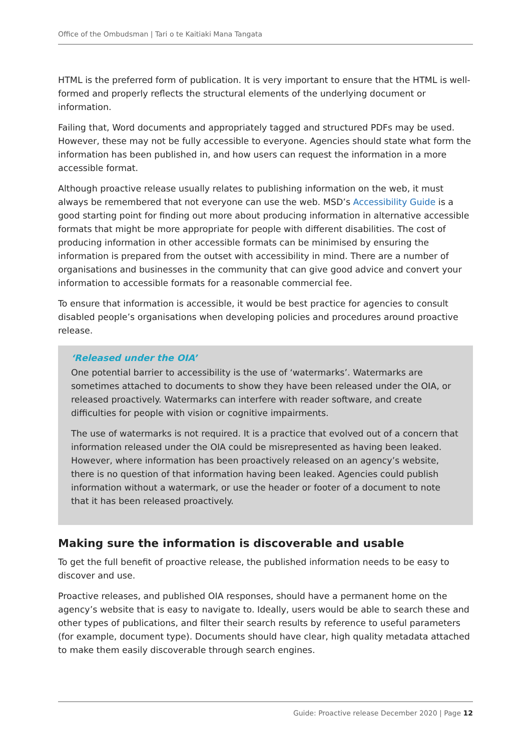Office of the Ombudsman | Tari o te Kaitiaki Mana Tangata
HTML is the preferred form of publication. It is very important to ensure that the HTML is well-formed and properly reflects the structural elements of the underlying document or information.
Failing that, Word documents and appropriately tagged and structured PDFs may be used. However, these may not be fully accessible to everyone. Agencies should state what form the information has been published in, and how users can request the information in a more accessible format.
Although proactive release usually relates to publishing information on the web, it must always be remembered that not everyone can use the web. MSD’s Accessibility Guide is a good starting point for finding out more about producing information in alternative accessible formats that might be more appropriate for people with different disabilities. The cost of producing information in other accessible formats can be minimised by ensuring the information is prepared from the outset with accessibility in mind. There are a number of organisations and businesses in the community that can give good advice and convert your information to accessible formats for a reasonable commercial fee.
To ensure that information is accessible, it would be best practice for agencies to consult disabled people’s organisations when developing policies and procedures around proactive release.
‘Released under the OIA’
One potential barrier to accessibility is the use of ‘watermarks’. Watermarks are sometimes attached to documents to show they have been released under the OIA, or released proactively. Watermarks can interfere with reader software, and create difficulties for people with vision or cognitive impairments.
The use of watermarks is not required. It is a practice that evolved out of a concern that information released under the OIA could be misrepresented as having been leaked. However, where information has been proactively released on an agency’s website, there is no question of that information having been leaked. Agencies could publish information without a watermark, or use the header or footer of a document to note that it has been released proactively.
Making sure the information is discoverable and usable
To get the full benefit of proactive release, the published information needs to be easy to discover and use.
Proactive releases, and published OIA responses, should have a permanent home on the agency’s website that is easy to navigate to. Ideally, users would be able to search these and other types of publications, and filter their search results by reference to useful parameters (for example, document type). Documents should have clear, high quality metadata attached to make them easily discoverable through search engines.
Guide: Proactive release December 2020 | Page 12